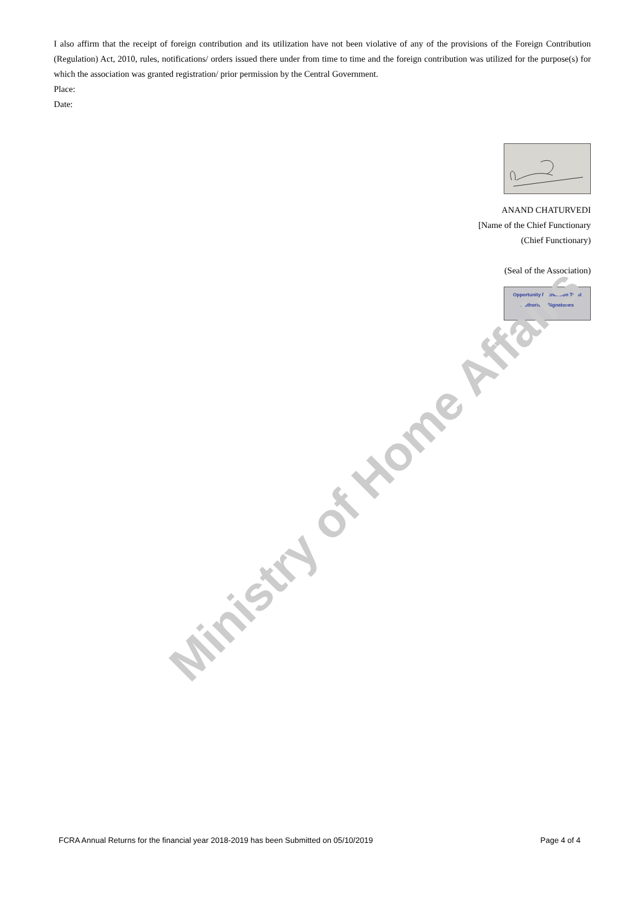Ministry of Home Affairs
I also affirm that the receipt of foreign contribution and its utilization have not been violative of any of the provisions of the Foreign Contribution (Regulation) Act, 2010, rules, notifications/ orders issued there under from time to time and the foreign contribution was utilized for the purpose(s) for which the association was granted registration/ prior permission by the Central Government.
Place:
Date:
ANAND CHATURVEDI
[Name of the Chief Functionary
(Chief Functionary)
(Seal of the Association)
Opportunity Foundation Trust
Authorised Signatories
FCRA Annual Returns for the financial year 2018-2019 has been Submitted on 05/10/2019 Page 4 of 4